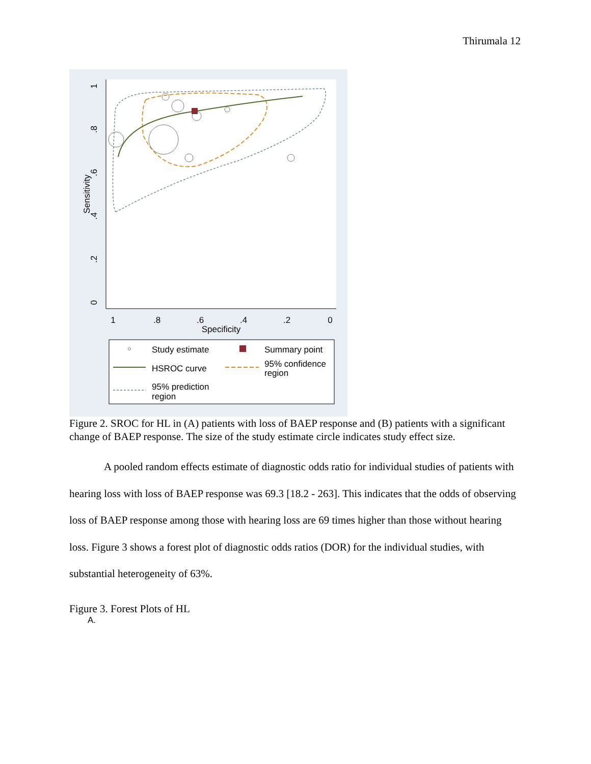Thirumala 12
1
.8
.6
.4
.2
0
Specificity
0
.2
.4
.6
.8
1
Sensitivity
Study estimate
Summary point
HSROC curve
95% confidence
region
95% prediction
region
Figure 2. SROC for HL in (A) patients with loss of BAEP response and (B) patients with a significant change of BAEP response. The size of the study estimate circle indicates study effect size.
A pooled random effects estimate of diagnostic odds ratio for individual studies of patients with hearing loss with loss of BAEP response was 69.3 [18.2 - 263]. This indicates that the odds of observing loss of BAEP response among those with hearing loss are 69 times higher than those without hearing loss. Figure 3 shows a forest plot of diagnostic odds ratios (DOR) for the individual studies, with substantial heterogeneity of 63%.
Figure 3. Forest Plots of HL
A.